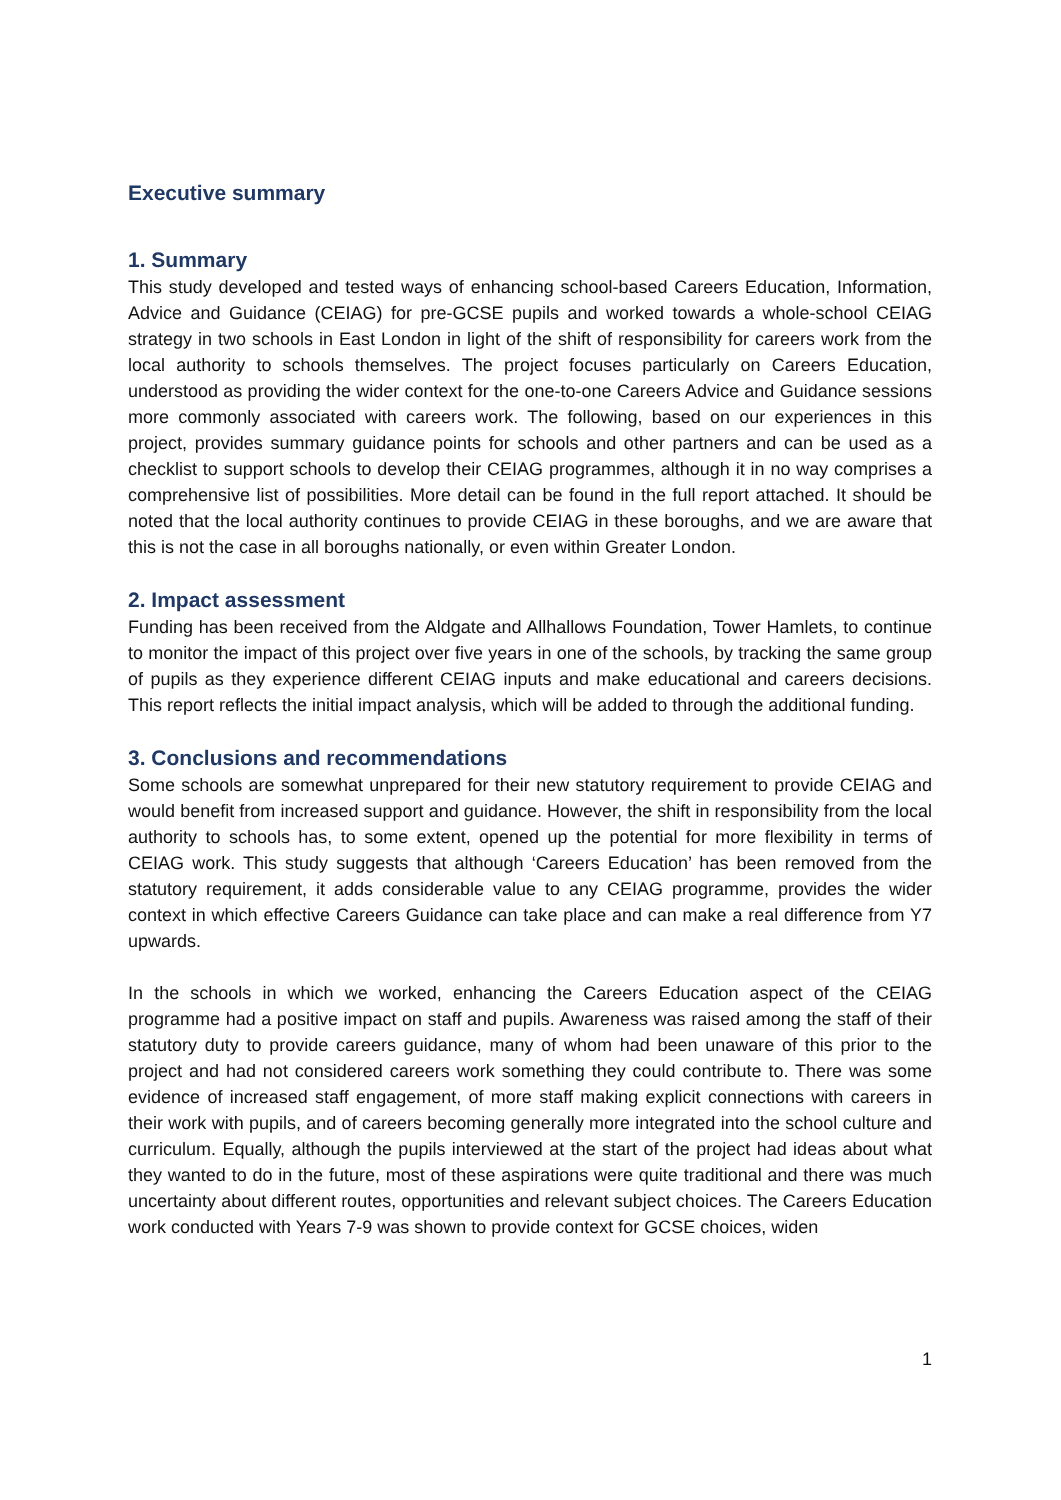Executive summary
1. Summary
This study developed and tested ways of enhancing school-based Careers Education, Information, Advice and Guidance (CEIAG) for pre-GCSE pupils and worked towards a whole-school CEIAG strategy in two schools in East London in light of the shift of responsibility for careers work from the local authority to schools themselves. The project focuses particularly on Careers Education, understood as providing the wider context for the one-to-one Careers Advice and Guidance sessions more commonly associated with careers work. The following, based on our experiences in this project, provides summary guidance points for schools and other partners and can be used as a checklist to support schools to develop their CEIAG programmes, although it in no way comprises a comprehensive list of possibilities. More detail can be found in the full report attached. It should be noted that the local authority continues to provide CEIAG in these boroughs, and we are aware that this is not the case in all boroughs nationally, or even within Greater London.
2. Impact assessment
Funding has been received from the Aldgate and Allhallows Foundation, Tower Hamlets, to continue to monitor the impact of this project over five years in one of the schools, by tracking the same group of pupils as they experience different CEIAG inputs and make educational and careers decisions. This report reflects the initial impact analysis, which will be added to through the additional funding.
3. Conclusions and recommendations
Some schools are somewhat unprepared for their new statutory requirement to provide CEIAG and would benefit from increased support and guidance. However, the shift in responsibility from the local authority to schools has, to some extent, opened up the potential for more flexibility in terms of CEIAG work. This study suggests that although ‘Careers Education’ has been removed from the statutory requirement, it adds considerable value to any CEIAG programme, provides the wider context in which effective Careers Guidance can take place and can make a real difference from Y7 upwards.
In the schools in which we worked, enhancing the Careers Education aspect of the CEIAG programme had a positive impact on staff and pupils. Awareness was raised among the staff of their statutory duty to provide careers guidance, many of whom had been unaware of this prior to the project and had not considered careers work something they could contribute to. There was some evidence of increased staff engagement, of more staff making explicit connections with careers in their work with pupils, and of careers becoming generally more integrated into the school culture and curriculum. Equally, although the pupils interviewed at the start of the project had ideas about what they wanted to do in the future, most of these aspirations were quite traditional and there was much uncertainty about different routes, opportunities and relevant subject choices. The Careers Education work conducted with Years 7-9 was shown to provide context for GCSE choices, widen
1